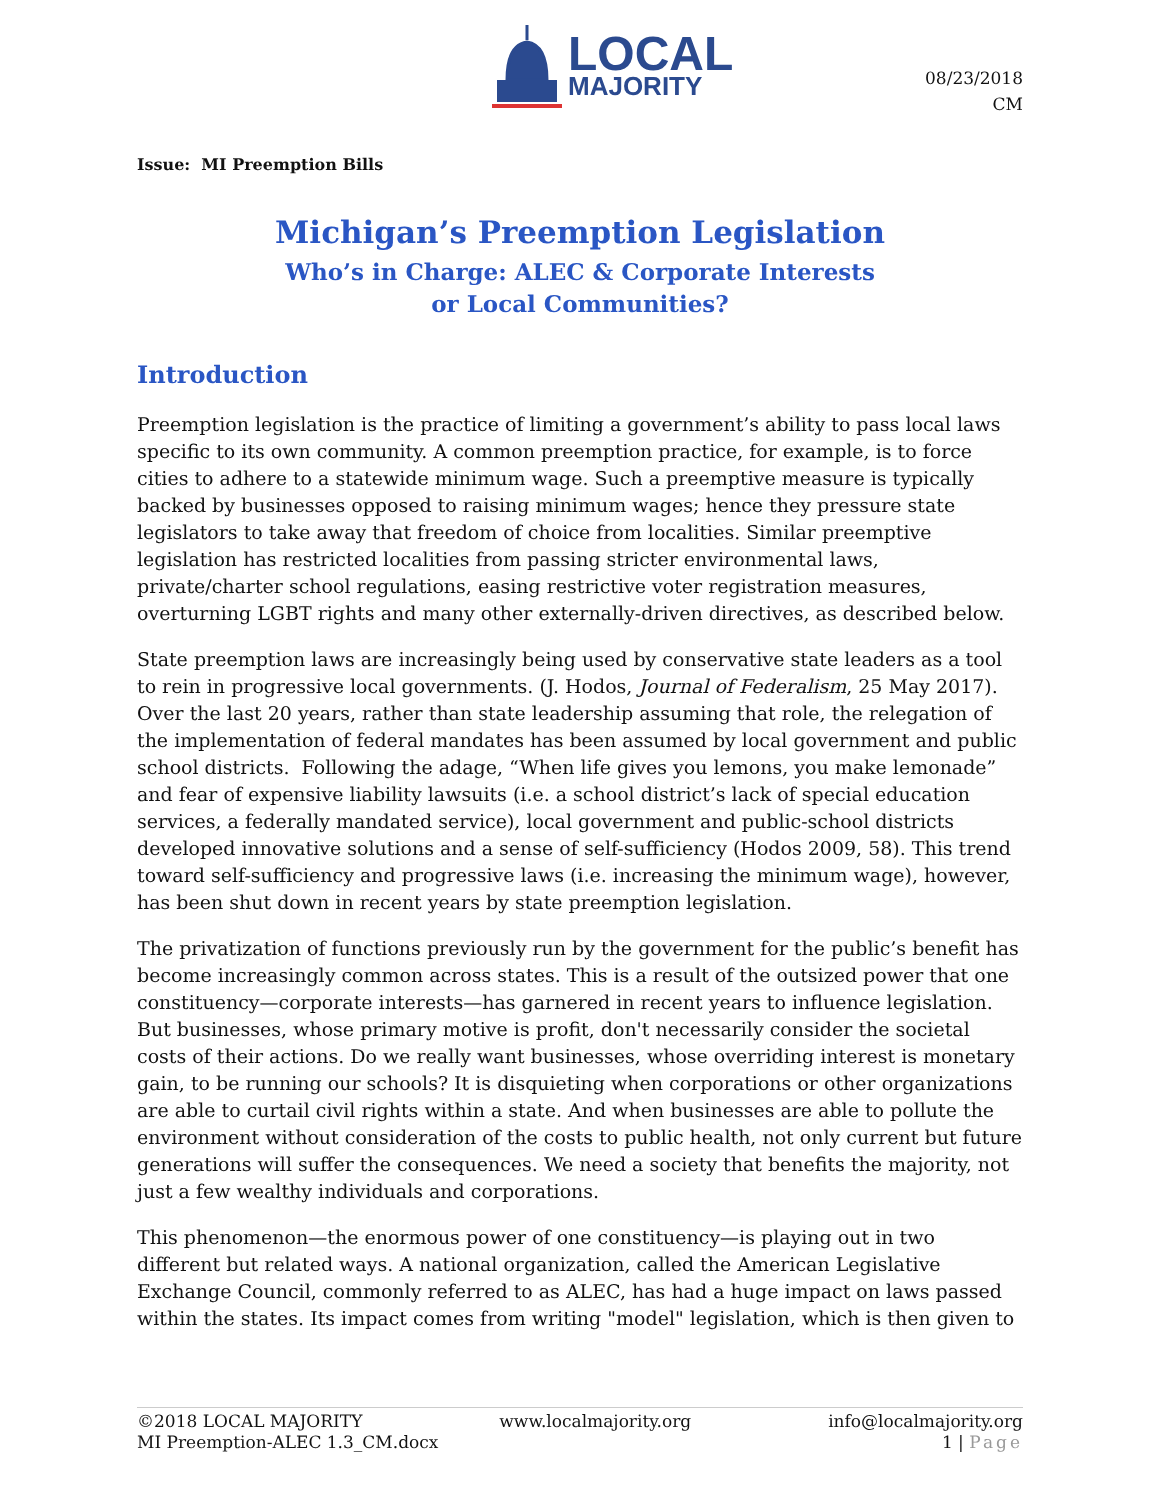LOCAL
MAJORITY
08/23/2018
CM
Issue: MI Preemption Bills
Michigan’s Preemption Legislation
Who’s in Charge: ALEC & Corporate Interests
or Local Communities?
Introduction
Preemption legislation is the practice of limiting a government’s ability to pass local laws specific to its own community. A common preemption practice, for example, is to force cities to adhere to a statewide minimum wage. Such a preemptive measure is typically backed by businesses opposed to raising minimum wages; hence they pressure state legislators to take away that freedom of choice from localities. Similar preemptive legislation has restricted localities from passing stricter environmental laws, private/charter school regulations, easing restrictive voter registration measures, overturning LGBT rights and many other externally-driven directives, as described below.
State preemption laws are increasingly being used by conservative state leaders as a tool to rein in progressive local governments. (J. Hodos, Journal of Federalism, 25 May 2017). Over the last 20 years, rather than state leadership assuming that role, the relegation of the implementation of federal mandates has been assumed by local government and public school districts. Following the adage, “When life gives you lemons, you make lemonade” and fear of expensive liability lawsuits (i.e. a school district’s lack of special education services, a federally mandated service), local government and public-school districts developed innovative solutions and a sense of self-sufficiency (Hodos 2009, 58). This trend toward self-sufficiency and progressive laws (i.e. increasing the minimum wage), however, has been shut down in recent years by state preemption legislation.
The privatization of functions previously run by the government for the public’s benefit has become increasingly common across states. This is a result of the outsized power that one constituency—corporate interests—has garnered in recent years to influence legislation. But businesses, whose primary motive is profit, don't necessarily consider the societal costs of their actions. Do we really want businesses, whose overriding interest is monetary gain, to be running our schools? It is disquieting when corporations or other organizations are able to curtail civil rights within a state. And when businesses are able to pollute the environment without consideration of the costs to public health, not only current but future generations will suffer the consequences. We need a society that benefits the majority, not just a few wealthy individuals and corporations.
This phenomenon—the enormous power of one constituency—is playing out in two different but related ways. A national organization, called the American Legislative Exchange Council, commonly referred to as ALEC, has had a huge impact on laws passed within the states. Its impact comes from writing "model" legislation, which is then given to
©2018 LOCAL MAJORITY www.localmajority.org info@localmajority.org
MI Preemption-ALEC 1.3_CM.docx 1 | Page